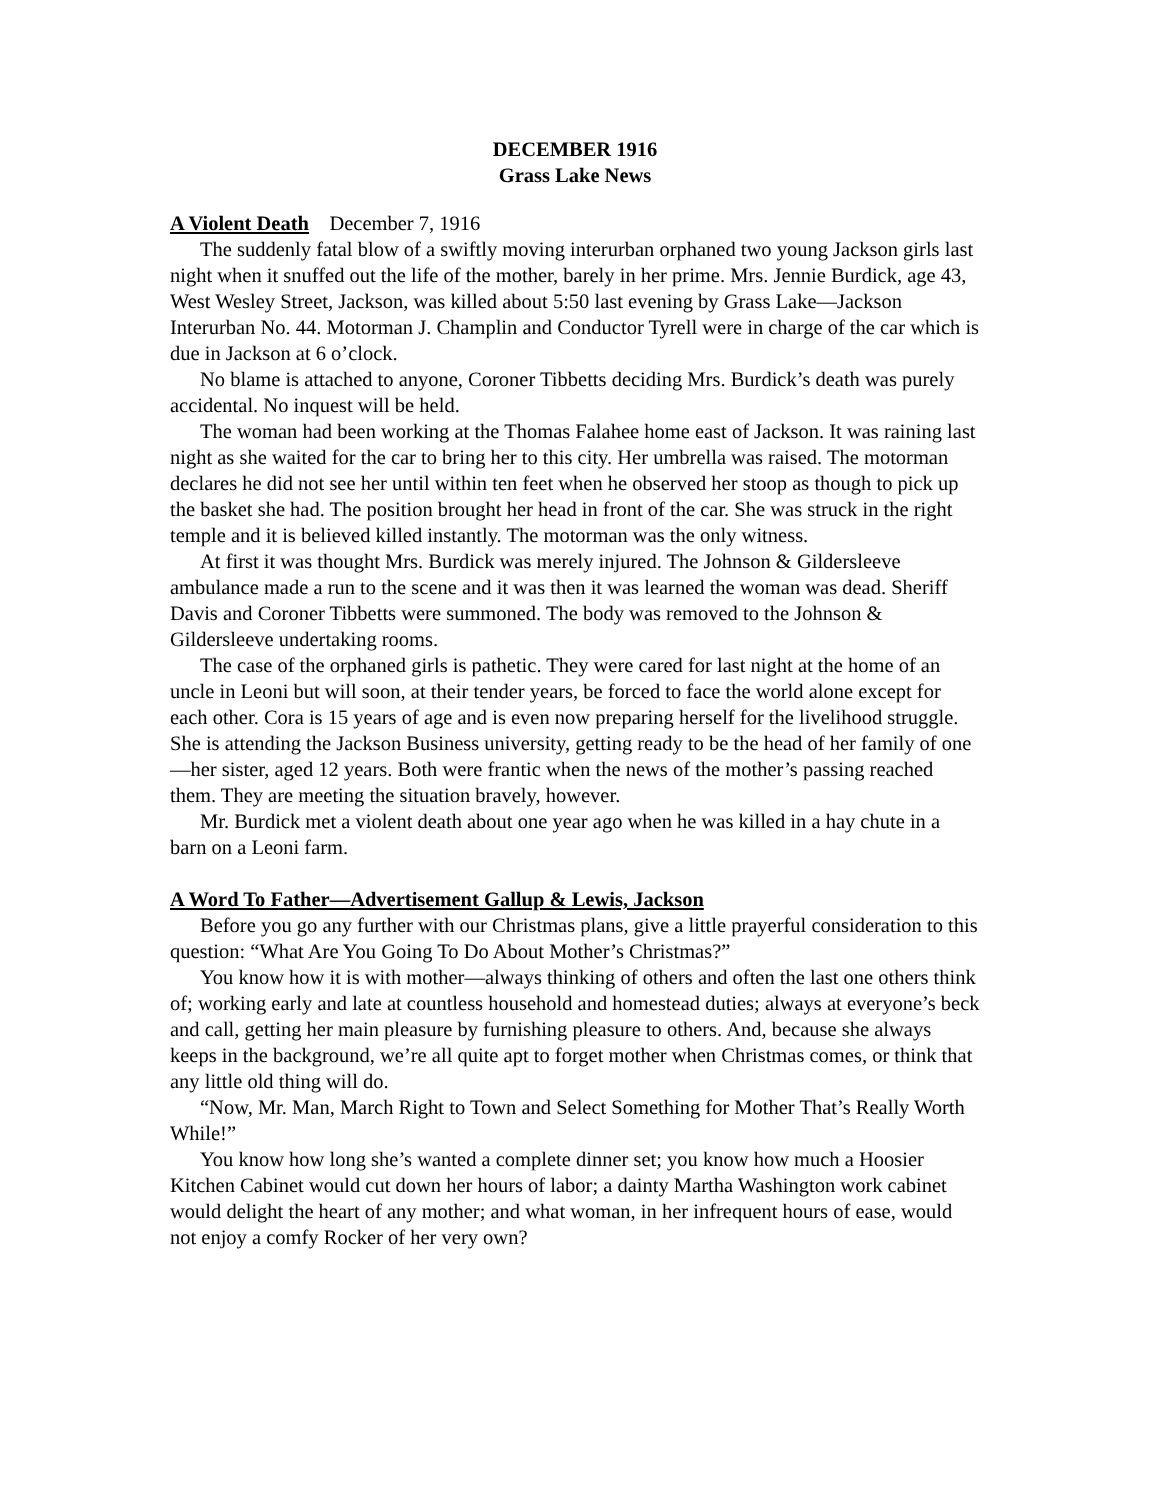DECEMBER 1916
Grass Lake News
A Violent Death December 7, 1916
The suddenly fatal blow of a swiftly moving interurban orphaned two young Jackson girls last night when it snuffed out the life of the mother, barely in her prime. Mrs. Jennie Burdick, age 43, West Wesley Street, Jackson, was killed about 5:50 last evening by Grass Lake—Jackson Interurban No. 44. Motorman J. Champlin and Conductor Tyrell were in charge of the car which is due in Jackson at 6 o’clock.
No blame is attached to anyone, Coroner Tibbetts deciding Mrs. Burdick’s death was purely accidental. No inquest will be held.
The woman had been working at the Thomas Falahee home east of Jackson. It was raining last night as she waited for the car to bring her to this city. Her umbrella was raised. The motorman declares he did not see her until within ten feet when he observed her stoop as though to pick up the basket she had. The position brought her head in front of the car. She was struck in the right temple and it is believed killed instantly. The motorman was the only witness.
At first it was thought Mrs. Burdick was merely injured. The Johnson & Gildersleeve ambulance made a run to the scene and it was then it was learned the woman was dead. Sheriff Davis and Coroner Tibbetts were summoned. The body was removed to the Johnson & Gildersleeve undertaking rooms.
The case of the orphaned girls is pathetic. They were cared for last night at the home of an uncle in Leoni but will soon, at their tender years, be forced to face the world alone except for each other. Cora is 15 years of age and is even now preparing herself for the livelihood struggle. She is attending the Jackson Business university, getting ready to be the head of her family of one—her sister, aged 12 years. Both were frantic when the news of the mother’s passing reached them. They are meeting the situation bravely, however.
Mr. Burdick met a violent death about one year ago when he was killed in a hay chute in a barn on a Leoni farm.
A Word To Father—Advertisement Gallup & Lewis, Jackson
Before you go any further with our Christmas plans, give a little prayerful consideration to this question: “What Are You Going To Do About Mother’s Christmas?”
You know how it is with mother—always thinking of others and often the last one others think of; working early and late at countless household and homestead duties; always at everyone’s beck and call, getting her main pleasure by furnishing pleasure to others. And, because she always keeps in the background, we’re all quite apt to forget mother when Christmas comes, or think that any little old thing will do.
“Now, Mr. Man, March Right to Town and Select Something for Mother That’s Really Worth While!”
You know how long she’s wanted a complete dinner set; you know how much a Hoosier Kitchen Cabinet would cut down her hours of labor; a dainty Martha Washington work cabinet would delight the heart of any mother; and what woman, in her infrequent hours of ease, would not enjoy a comfy Rocker of her very own?